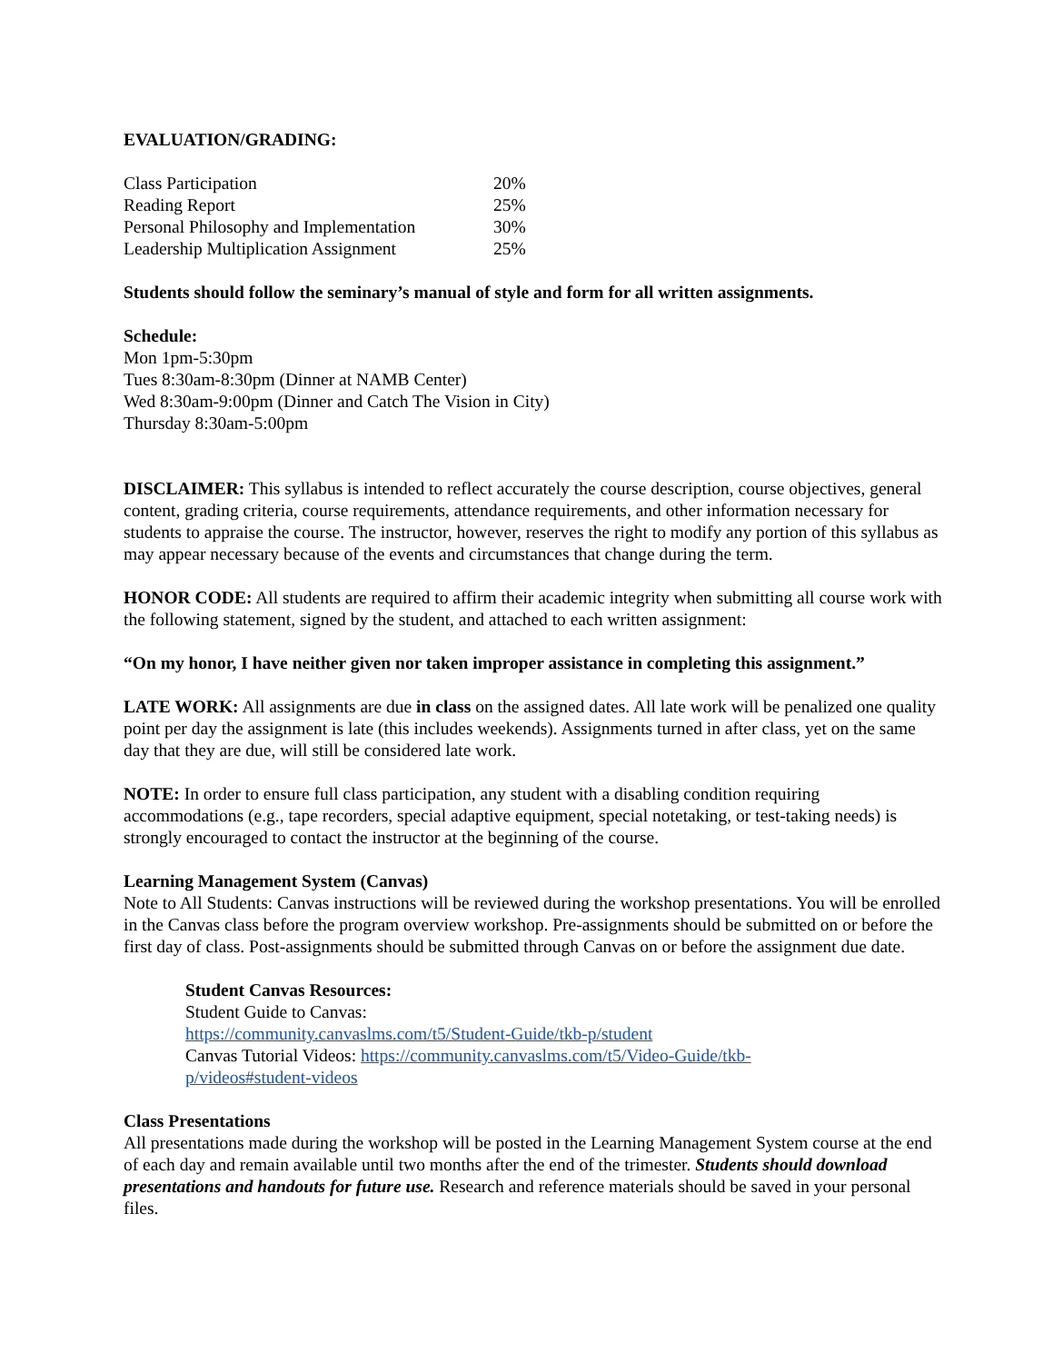EVALUATION/GRADING:
| Class Participation | 20% |
| Reading Report | 25% |
| Personal Philosophy and Implementation | 30% |
| Leadership Multiplication Assignment | 25% |
Students should follow the seminary’s manual of style and form for all written assignments.
Schedule:
Mon 1pm-5:30pm
Tues 8:30am-8:30pm (Dinner at NAMB Center)
Wed 8:30am-9:00pm (Dinner and Catch The Vision in City)
Thursday 8:30am-5:00pm
DISCLAIMER: This syllabus is intended to reflect accurately the course description, course objectives, general content, grading criteria, course requirements, attendance requirements, and other information necessary for students to appraise the course. The instructor, however, reserves the right to modify any portion of this syllabus as may appear necessary because of the events and circumstances that change during the term.
HONOR CODE: All students are required to affirm their academic integrity when submitting all course work with the following statement, signed by the student, and attached to each written assignment:
“On my honor, I have neither given nor taken improper assistance in completing this assignment.”
LATE WORK: All assignments are due in class on the assigned dates. All late work will be penalized one quality point per day the assignment is late (this includes weekends). Assignments turned in after class, yet on the same day that they are due, will still be considered late work.
NOTE: In order to ensure full class participation, any student with a disabling condition requiring accommodations (e.g., tape recorders, special adaptive equipment, special notetaking, or test-taking needs) is strongly encouraged to contact the instructor at the beginning of the course.
Learning Management System (Canvas)
Note to All Students: Canvas instructions will be reviewed during the workshop presentations. You will be enrolled in the Canvas class before the program overview workshop. Pre-assignments should be submitted on or before the first day of class. Post-assignments should be submitted through Canvas on or before the assignment due date.
Student Canvas Resources:
Student Guide to Canvas:
https://community.canvaslms.com/t5/Student-Guide/tkb-p/student
Canvas Tutorial Videos: https://community.canvaslms.com/t5/Video-Guide/tkb-
p/videos#student-videos
Class Presentations
All presentations made during the workshop will be posted in the Learning Management System course at the end of each day and remain available until two months after the end of the trimester. Students should download presentations and handouts for future use. Research and reference materials should be saved in your personal files.